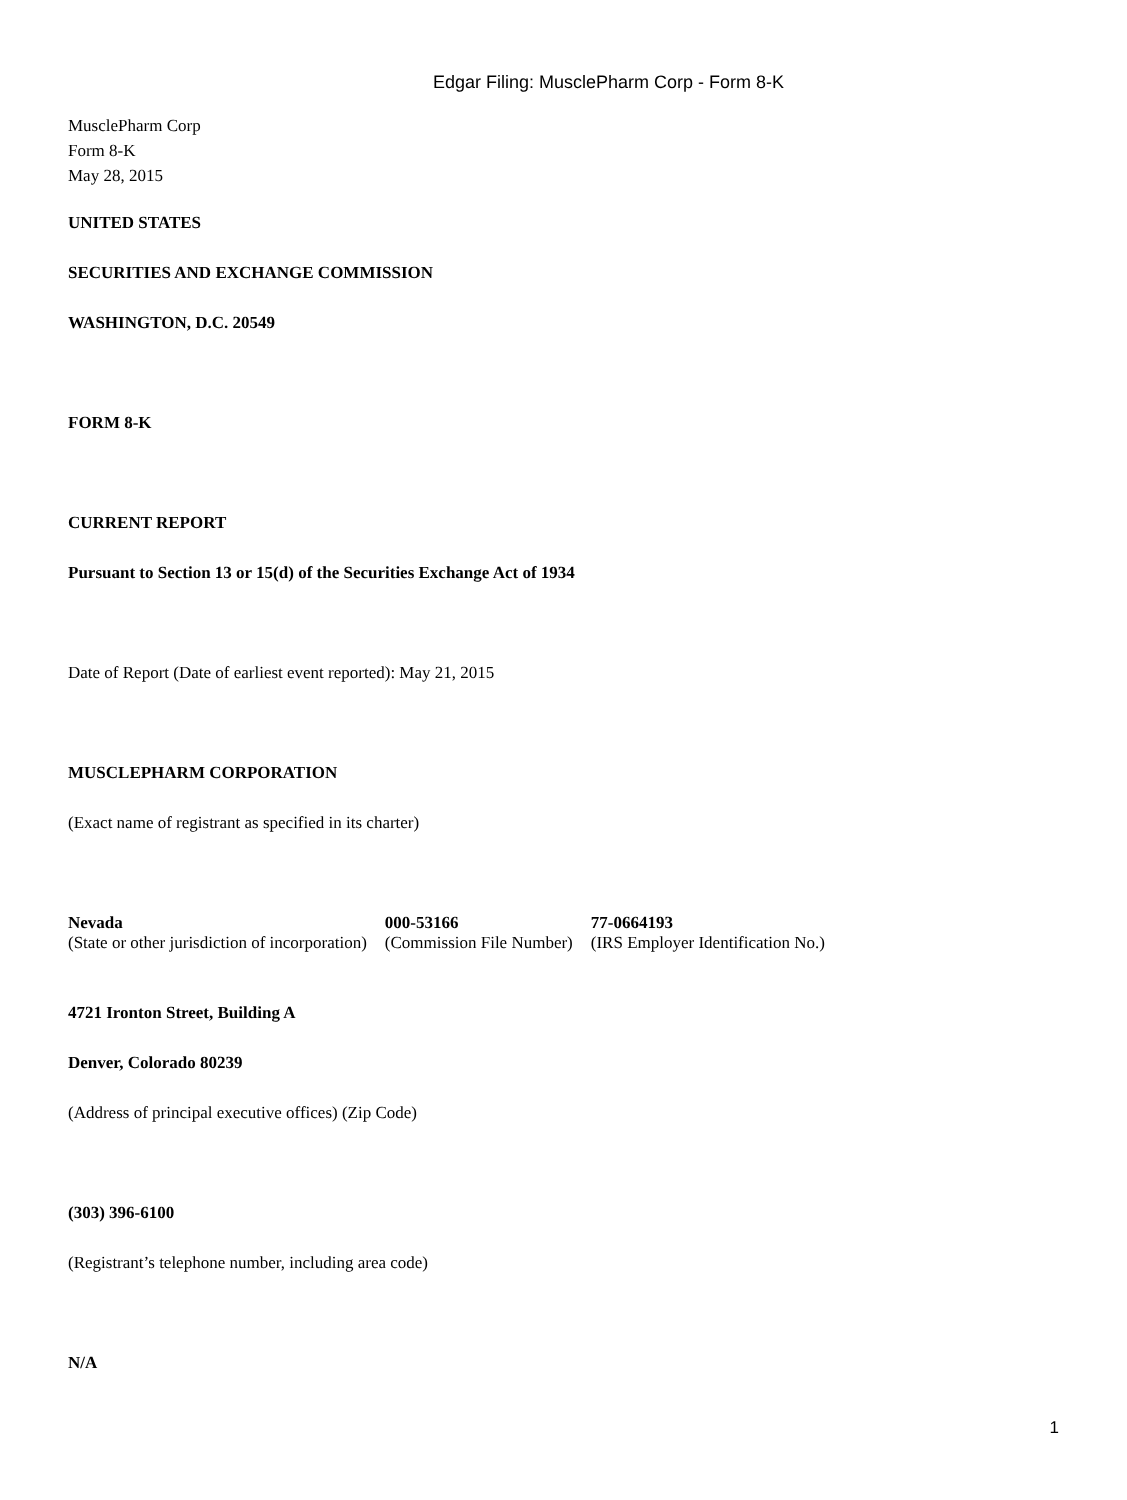Edgar Filing: MusclePharm Corp - Form 8-K
MusclePharm Corp
Form 8-K
May 28, 2015
UNITED STATES
SECURITIES AND EXCHANGE COMMISSION
WASHINGTON, D.C. 20549
FORM 8-K
CURRENT REPORT
Pursuant to Section 13 or 15(d) of the Securities Exchange Act of 1934
Date of Report (Date of earliest event reported): May 21, 2015
MUSCLEPHARM CORPORATION
(Exact name of registrant as specified in its charter)
| Nevada | 000-53166 | 77-0664193 |
| (State or other jurisdiction of incorporation) | (Commission File Number) | (IRS Employer Identification No.) |
4721 Ironton Street, Building A
Denver, Colorado 80239
(Address of principal executive offices) (Zip Code)
(303) 396-6100
(Registrant’s telephone number, including area code)
N/A
1